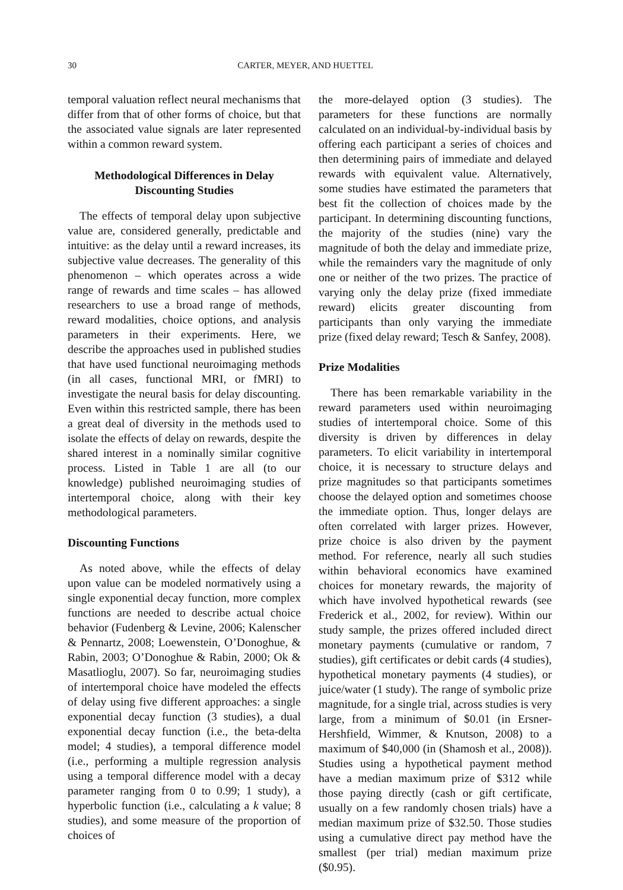30 CARTER, MEYER, AND HUETTEL
temporal valuation reflect neural mechanisms that differ from that of other forms of choice, but that the associated value signals are later represented within a common reward system.
Methodological Differences in Delay Discounting Studies
The effects of temporal delay upon subjective value are, considered generally, predictable and intuitive: as the delay until a reward increases, its subjective value decreases. The generality of this phenomenon – which operates across a wide range of rewards and time scales – has allowed researchers to use a broad range of methods, reward modalities, choice options, and analysis parameters in their experiments. Here, we describe the approaches used in published studies that have used functional neuroimaging methods (in all cases, functional MRI, or fMRI) to investigate the neural basis for delay discounting. Even within this restricted sample, there has been a great deal of diversity in the methods used to isolate the effects of delay on rewards, despite the shared interest in a nominally similar cognitive process. Listed in Table 1 are all (to our knowledge) published neuroimaging studies of intertemporal choice, along with their key methodological parameters.
Discounting Functions
As noted above, while the effects of delay upon value can be modeled normatively using a single exponential decay function, more complex functions are needed to describe actual choice behavior (Fudenberg & Levine, 2006; Kalenscher & Pennartz, 2008; Loewenstein, O’Donoghue, & Rabin, 2003; O’Donoghue & Rabin, 2000; Ok & Masatlioglu, 2007). So far, neuroimaging studies of intertemporal choice have modeled the effects of delay using five different approaches: a single exponential decay function (3 studies), a dual exponential decay function (i.e., the beta-delta model; 4 studies), a temporal difference model (i.e., performing a multiple regression analysis using a temporal difference model with a decay parameter ranging from 0 to 0.99; 1 study), a hyperbolic function (i.e., calculating a k value; 8 studies), and some measure of the proportion of choices of
the more-delayed option (3 studies). The parameters for these functions are normally calculated on an individual-by-individual basis by offering each participant a series of choices and then determining pairs of immediate and delayed rewards with equivalent value. Alternatively, some studies have estimated the parameters that best fit the collection of choices made by the participant. In determining discounting functions, the majority of the studies (nine) vary the magnitude of both the delay and immediate prize, while the remainders vary the magnitude of only one or neither of the two prizes. The practice of varying only the delay prize (fixed immediate reward) elicits greater discounting from participants than only varying the immediate prize (fixed delay reward; Tesch & Sanfey, 2008).
Prize Modalities
There has been remarkable variability in the reward parameters used within neuroimaging studies of intertemporal choice. Some of this diversity is driven by differences in delay parameters. To elicit variability in intertemporal choice, it is necessary to structure delays and prize magnitudes so that participants sometimes choose the delayed option and sometimes choose the immediate option. Thus, longer delays are often correlated with larger prizes. However, prize choice is also driven by the payment method. For reference, nearly all such studies within behavioral economics have examined choices for monetary rewards, the majority of which have involved hypothetical rewards (see Frederick et al., 2002, for review). Within our study sample, the prizes offered included direct monetary payments (cumulative or random, 7 studies), gift certificates or debit cards (4 studies), hypothetical monetary payments (4 studies), or juice/water (1 study). The range of symbolic prize magnitude, for a single trial, across studies is very large, from a minimum of $0.01 (in Ersner-Hershfield, Wimmer, & Knutson, 2008) to a maximum of $40,000 (in (Shamosh et al., 2008)). Studies using a hypothetical payment method have a median maximum prize of $312 while those paying directly (cash or gift certificate, usually on a few randomly chosen trials) have a median maximum prize of $32.50. Those studies using a cumulative direct pay method have the smallest (per trial) median maximum prize ($0.95).